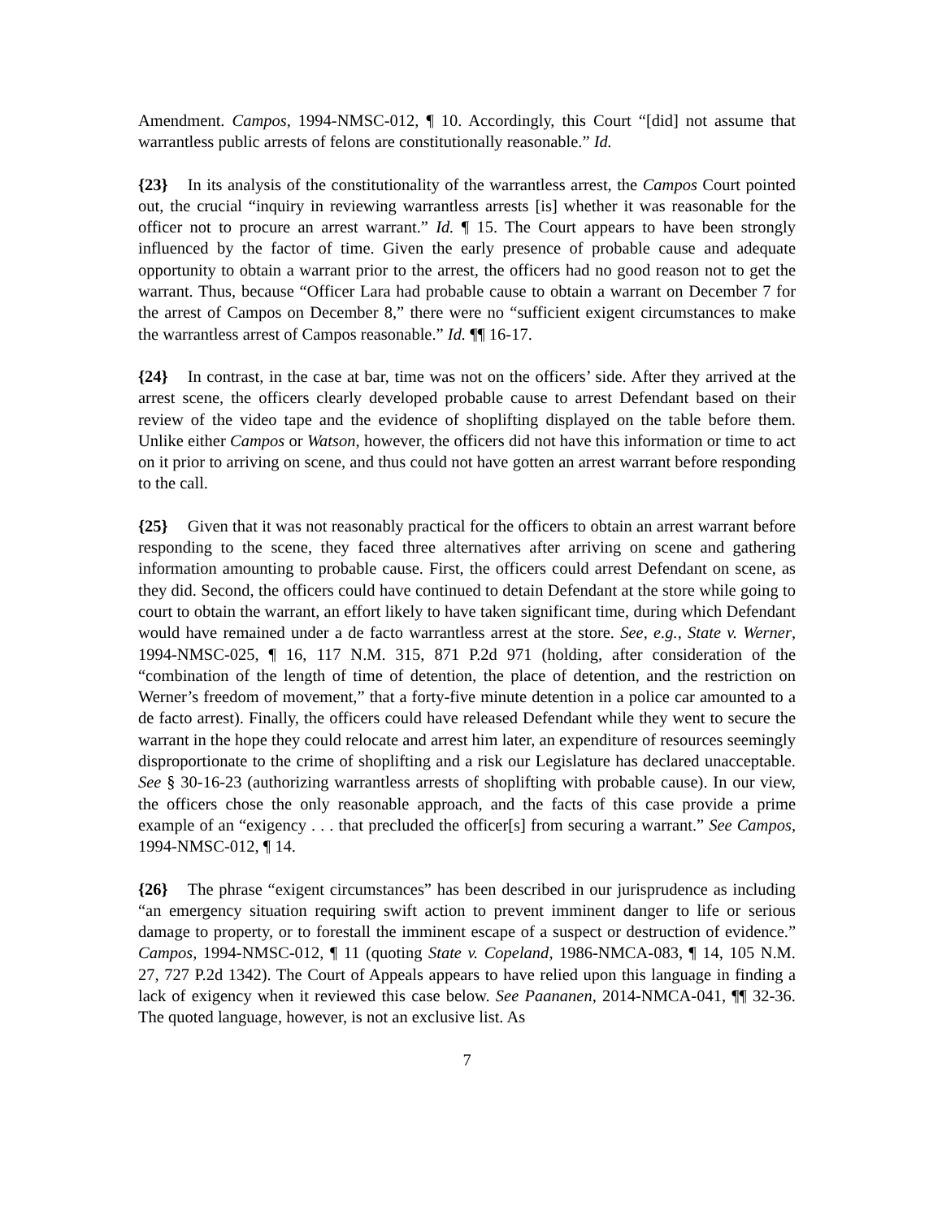Amendment. Campos, 1994-NMSC-012, ¶ 10. Accordingly, this Court “[did] not assume that warrantless public arrests of felons are constitutionally reasonable.” Id.
{23} In its analysis of the constitutionality of the warrantless arrest, the Campos Court pointed out, the crucial “inquiry in reviewing warrantless arrests [is] whether it was reasonable for the officer not to procure an arrest warrant.” Id. ¶ 15. The Court appears to have been strongly influenced by the factor of time. Given the early presence of probable cause and adequate opportunity to obtain a warrant prior to the arrest, the officers had no good reason not to get the warrant. Thus, because “Officer Lara had probable cause to obtain a warrant on December 7 for the arrest of Campos on December 8,” there were no “sufficient exigent circumstances to make the warrantless arrest of Campos reasonable.” Id. ¶¶ 16-17.
{24} In contrast, in the case at bar, time was not on the officers’ side. After they arrived at the arrest scene, the officers clearly developed probable cause to arrest Defendant based on their review of the video tape and the evidence of shoplifting displayed on the table before them. Unlike either Campos or Watson, however, the officers did not have this information or time to act on it prior to arriving on scene, and thus could not have gotten an arrest warrant before responding to the call.
{25} Given that it was not reasonably practical for the officers to obtain an arrest warrant before responding to the scene, they faced three alternatives after arriving on scene and gathering information amounting to probable cause. First, the officers could arrest Defendant on scene, as they did. Second, the officers could have continued to detain Defendant at the store while going to court to obtain the warrant, an effort likely to have taken significant time, during which Defendant would have remained under a de facto warrantless arrest at the store. See, e.g., State v. Werner, 1994-NMSC-025, ¶ 16, 117 N.M. 315, 871 P.2d 971 (holding, after consideration of the “combination of the length of time of detention, the place of detention, and the restriction on Werner’s freedom of movement,” that a forty-five minute detention in a police car amounted to a de facto arrest). Finally, the officers could have released Defendant while they went to secure the warrant in the hope they could relocate and arrest him later, an expenditure of resources seemingly disproportionate to the crime of shoplifting and a risk our Legislature has declared unacceptable. See § 30-16-23 (authorizing warrantless arrests of shoplifting with probable cause). In our view, the officers chose the only reasonable approach, and the facts of this case provide a prime example of an “exigency . . . that precluded the officer[s] from securing a warrant.” See Campos, 1994-NMSC-012, ¶ 14.
{26} The phrase “exigent circumstances” has been described in our jurisprudence as including “an emergency situation requiring swift action to prevent imminent danger to life or serious damage to property, or to forestall the imminent escape of a suspect or destruction of evidence.” Campos, 1994-NMSC-012, ¶ 11 (quoting State v. Copeland, 1986-NMCA-083, ¶ 14, 105 N.M. 27, 727 P.2d 1342). The Court of Appeals appears to have relied upon this language in finding a lack of exigency when it reviewed this case below. See Paananen, 2014-NMCA-041, ¶¶ 32-36. The quoted language, however, is not an exclusive list. As
7